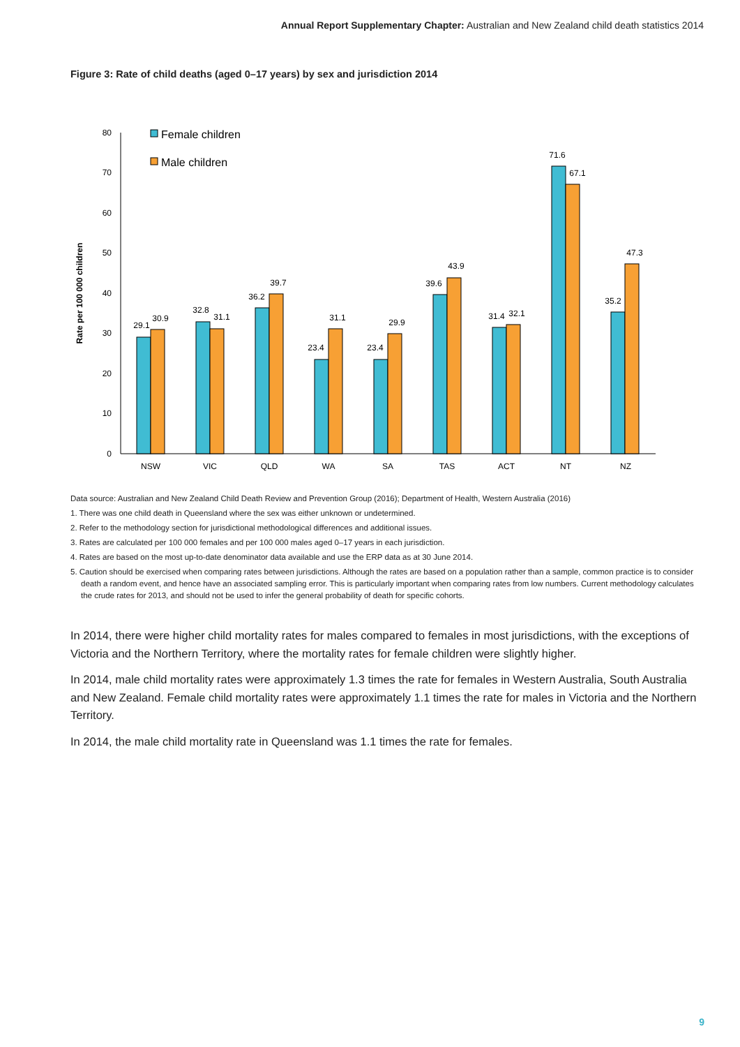Annual Report Supplementary Chapter: Australian and New Zealand child death statistics 2014
Figure 3: Rate of child deaths (aged 0–17 years) by sex and jurisdiction 2014
Rate per 100 000 children
0
10
20
30
40
50
60
70
80
Female children
Male children
29.1
30.9
32.8
31.1
36.2
39.7
23.4
31.1
23.4
29.9
39.6
43.9
31.4
32.1
71.6
67.1
35.2
47.3
NSW
VIC
QLD
WA
SA
TAS
ACT
NT
NZ
Data source: Australian and New Zealand Child Death Review and Prevention Group (2016); Department of Health, Western Australia (2016)
1. There was one child death in Queensland where the sex was either unknown or undetermined.
2. Refer to the methodology section for jurisdictional methodological differences and additional issues.
3. Rates are calculated per 100 000 females and per 100 000 males aged 0–17 years in each jurisdiction.
4. Rates are based on the most up-to-date denominator data available and use the ERP data as at 30 June 2014.
5. Caution should be exercised when comparing rates between jurisdictions. Although the rates are based on a population rather than a sample, common practice is to consider death a random event, and hence have an associated sampling error. This is particularly important when comparing rates from low numbers. Current methodology calculates the crude rates for 2013, and should not be used to infer the general probability of death for specific cohorts.
In 2014, there were higher child mortality rates for males compared to females in most jurisdictions, with the exceptions of Victoria and the Northern Territory, where the mortality rates for female children were slightly higher.
In 2014, male child mortality rates were approximately 1.3 times the rate for females in Western Australia, South Australia and New Zealand. Female child mortality rates were approximately 1.1 times the rate for males in Victoria and the Northern Territory.
In 2014, the male child mortality rate in Queensland was 1.1 times the rate for females.
9